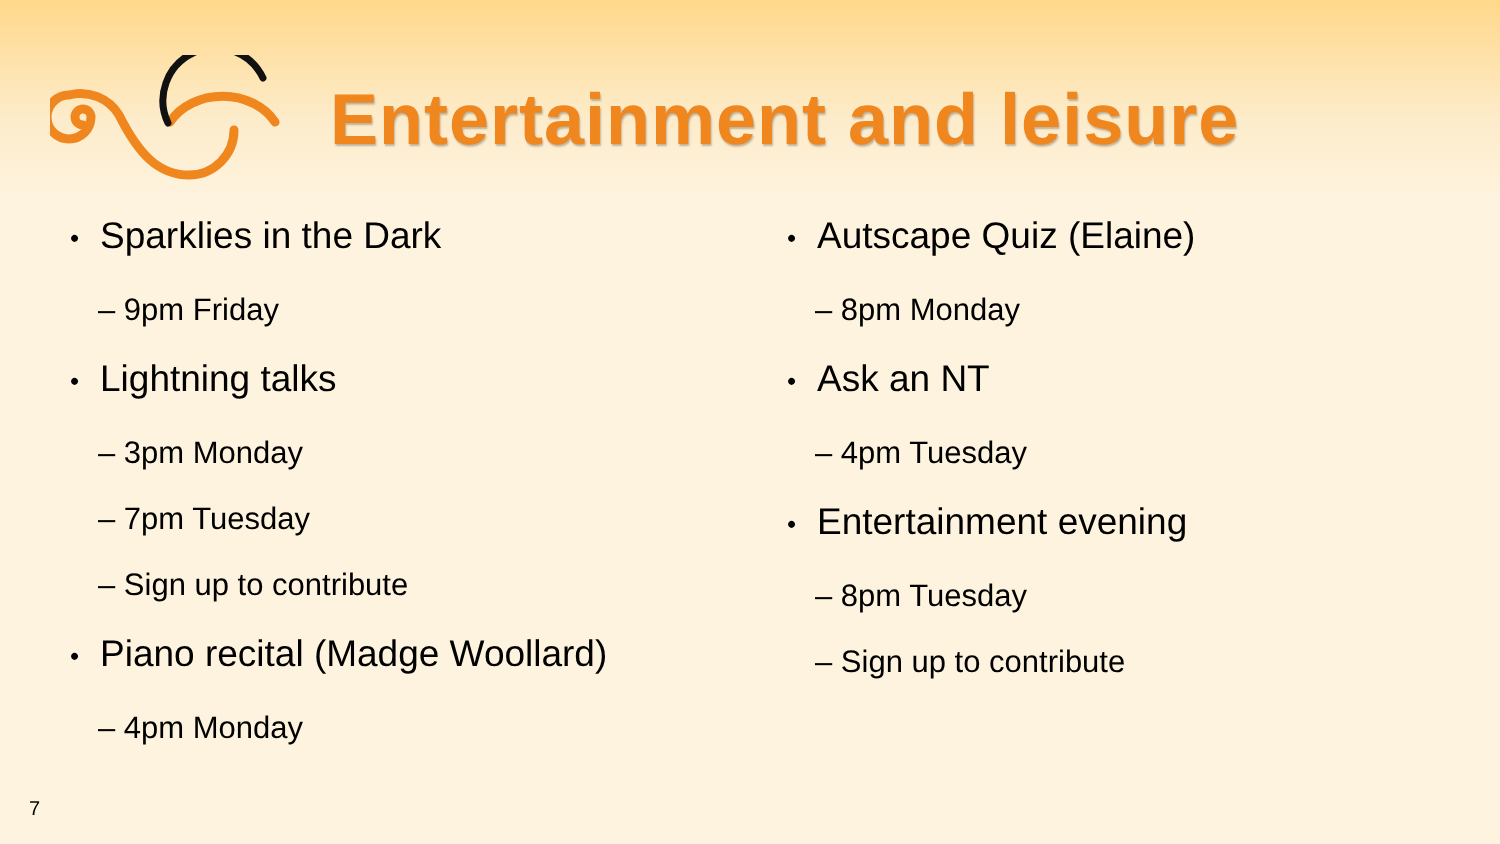Entertainment and leisure
• Sparklies in the Dark
– 9pm Friday
• Lightning talks
– 3pm Monday
– 7pm Tuesday
– Sign up to contribute
• Piano recital (Madge Woollard)
– 4pm Monday
• Autscape Quiz (Elaine)
– 8pm Monday
• Ask an NT
– 4pm Tuesday
• Entertainment evening
– 8pm Tuesday
– Sign up to contribute
7